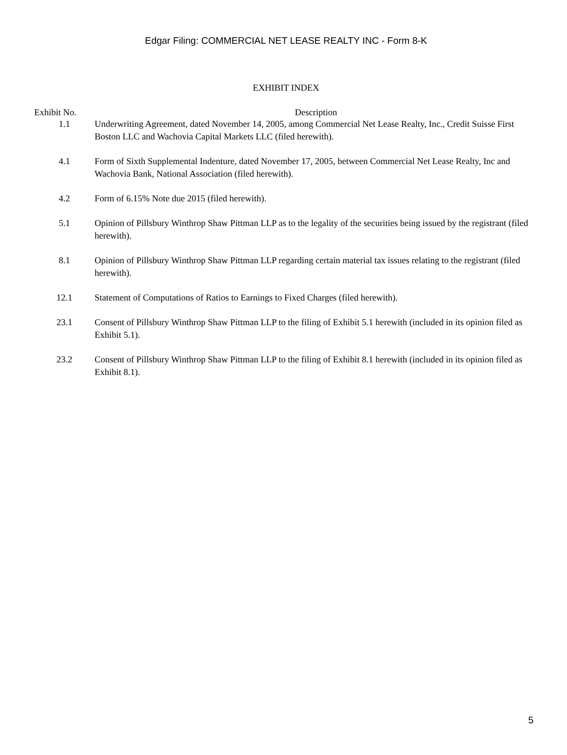Edgar Filing: COMMERCIAL NET LEASE REALTY INC - Form 8-K
EXHIBIT INDEX
| Exhibit No. | Description |
| --- | --- |
| 1.1 | Underwriting Agreement, dated November 14, 2005, among Commercial Net Lease Realty, Inc., Credit Suisse First Boston LLC and Wachovia Capital Markets LLC (filed herewith). |
| 4.1 | Form of Sixth Supplemental Indenture, dated November 17, 2005, between Commercial Net Lease Realty, Inc and Wachovia Bank, National Association (filed herewith). |
| 4.2 | Form of 6.15% Note due 2015 (filed herewith). |
| 5.1 | Opinion of Pillsbury Winthrop Shaw Pittman LLP as to the legality of the securities being issued by the registrant (filed herewith). |
| 8.1 | Opinion of Pillsbury Winthrop Shaw Pittman LLP regarding certain material tax issues relating to the registrant (filed herewith). |
| 12.1 | Statement of Computations of Ratios to Earnings to Fixed Charges (filed herewith). |
| 23.1 | Consent of Pillsbury Winthrop Shaw Pittman LLP to the filing of Exhibit 5.1 herewith (included in its opinion filed as Exhibit 5.1). |
| 23.2 | Consent of Pillsbury Winthrop Shaw Pittman LLP to the filing of Exhibit 8.1 herewith (included in its opinion filed as Exhibit 8.1). |
5